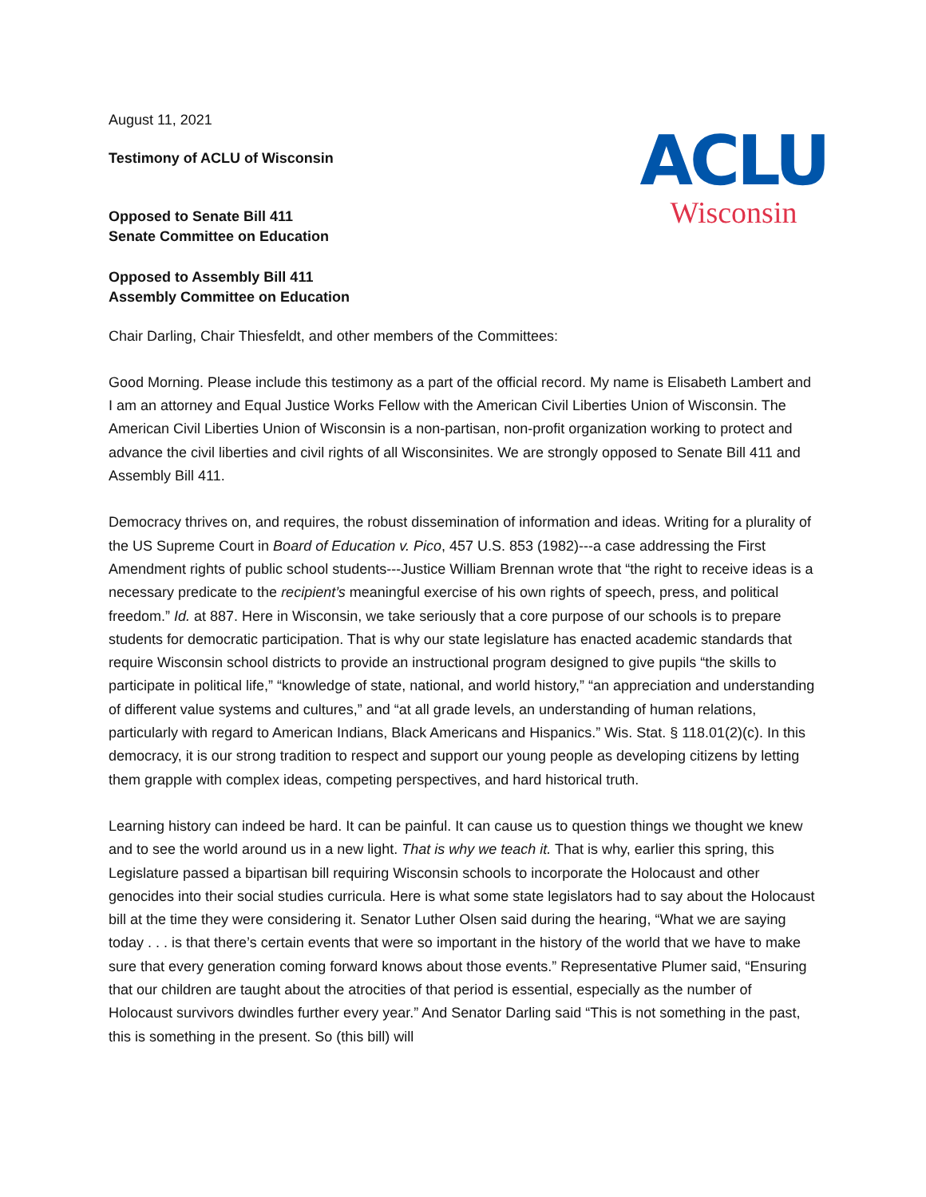August 11, 2021
Testimony of ACLU of Wisconsin
Opposed to Senate Bill 411
Senate Committee on Education
Opposed to Assembly Bill 411
Assembly Committee on Education
ACLU
Wisconsin
Chair Darling, Chair Thiesfeldt, and other members of the Committees:
Good Morning. Please include this testimony as a part of the official record. My name is Elisabeth Lambert and I am an attorney and Equal Justice Works Fellow with the American Civil Liberties Union of Wisconsin. The American Civil Liberties Union of Wisconsin is a non-partisan, non-profit organization working to protect and advance the civil liberties and civil rights of all Wisconsinites. We are strongly opposed to Senate Bill 411 and Assembly Bill 411.
Democracy thrives on, and requires, the robust dissemination of information and ideas. Writing for a plurality of the US Supreme Court in Board of Education v. Pico, 457 U.S. 853 (1982)---a case addressing the First Amendment rights of public school students---Justice William Brennan wrote that “the right to receive ideas is a necessary predicate to the recipient’s meaningful exercise of his own rights of speech, press, and political freedom.” Id. at 887. Here in Wisconsin, we take seriously that a core purpose of our schools is to prepare students for democratic participation. That is why our state legislature has enacted academic standards that require Wisconsin school districts to provide an instructional program designed to give pupils “the skills to participate in political life,” “knowledge of state, national, and world history,” “an appreciation and understanding of different value systems and cultures,” and “at all grade levels, an understanding of human relations, particularly with regard to American Indians, Black Americans and Hispanics.” Wis. Stat. § 118.01(2)(c). In this democracy, it is our strong tradition to respect and support our young people as developing citizens by letting them grapple with complex ideas, competing perspectives, and hard historical truth.
Learning history can indeed be hard. It can be painful. It can cause us to question things we thought we knew and to see the world around us in a new light. That is why we teach it. That is why, earlier this spring, this Legislature passed a bipartisan bill requiring Wisconsin schools to incorporate the Holocaust and other genocides into their social studies curricula. Here is what some state legislators had to say about the Holocaust bill at the time they were considering it. Senator Luther Olsen said during the hearing, “What we are saying today . . . is that there’s certain events that were so important in the history of the world that we have to make sure that every generation coming forward knows about those events.” Representative Plumer said, “Ensuring that our children are taught about the atrocities of that period is essential, especially as the number of Holocaust survivors dwindles further every year.” And Senator Darling said “This is not something in the past, this is something in the present. So (this bill) will